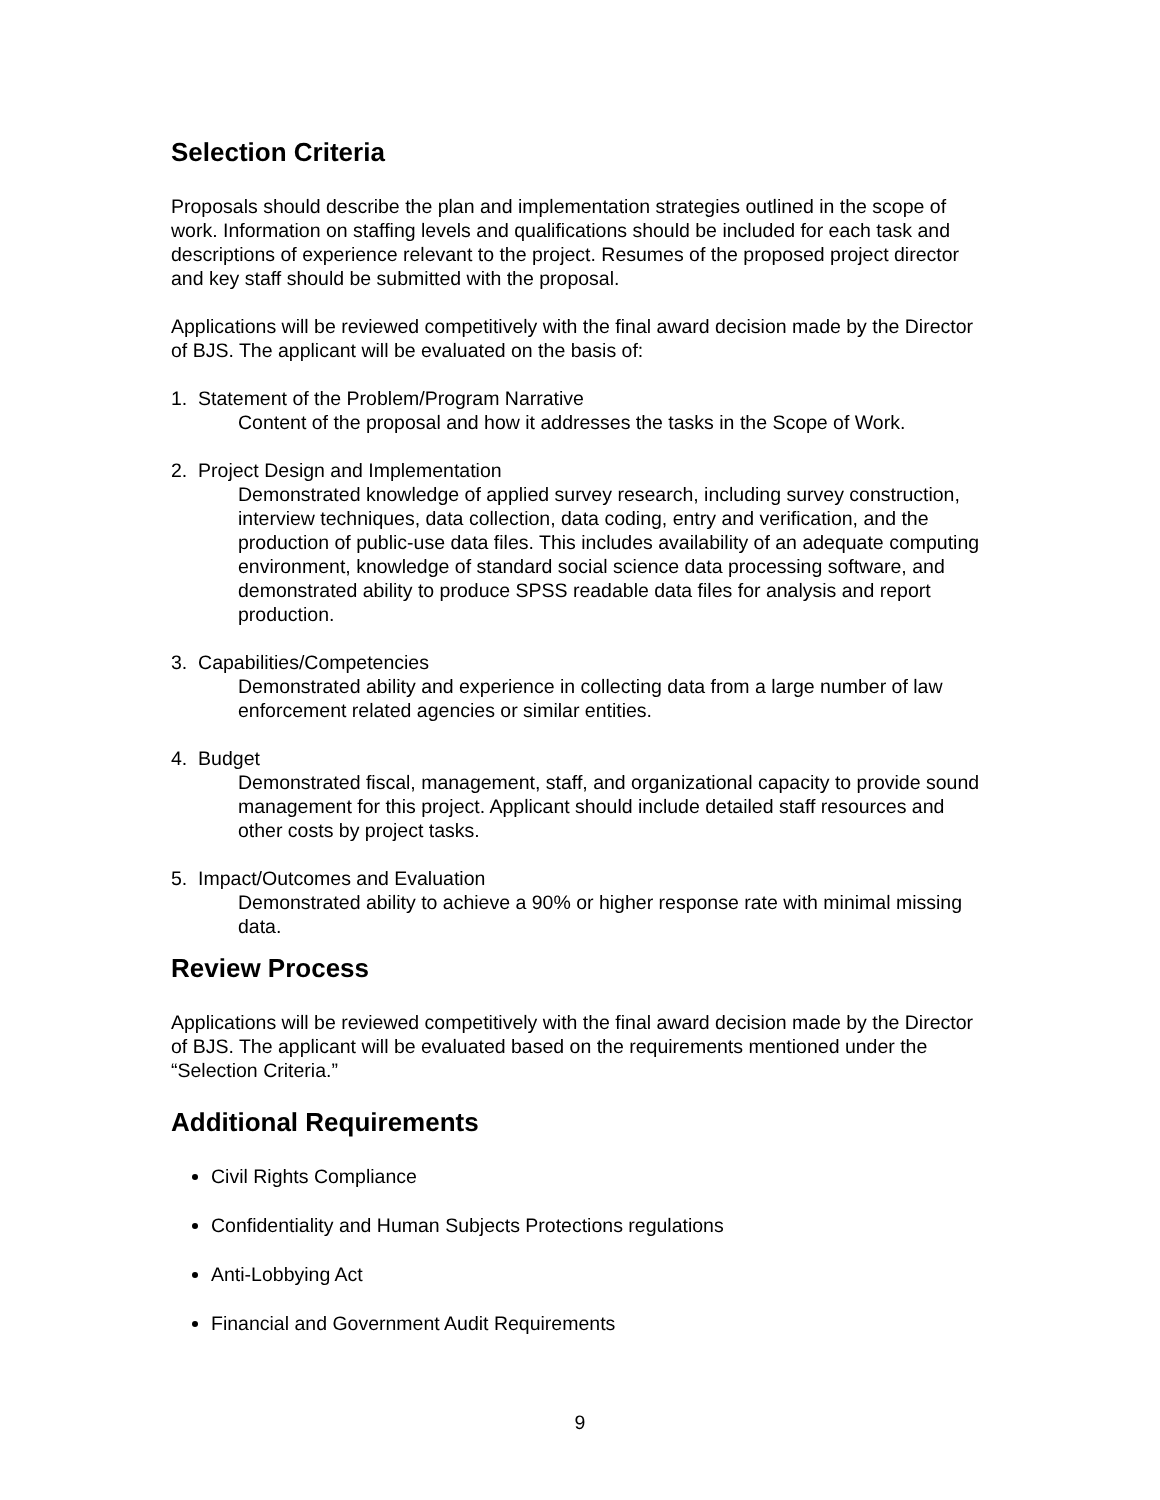Selection Criteria
Proposals should describe the plan and implementation strategies outlined in the scope of work. Information on staffing levels and qualifications should be included for each task and descriptions of experience relevant to the project. Resumes of the proposed project director and key staff should be submitted with the proposal.
Applications will be reviewed competitively with the final award decision made by the Director of BJS. The applicant will be evaluated on the basis of:
1. Statement of the Problem/Program Narrative
Content of the proposal and how it addresses the tasks in the Scope of Work.
2. Project Design and Implementation
Demonstrated knowledge of applied survey research, including survey construction, interview techniques, data collection, data coding, entry and verification, and the production of public-use data files. This includes availability of an adequate computing environment, knowledge of standard social science data processing software, and demonstrated ability to produce SPSS readable data files for analysis and report production.
3. Capabilities/Competencies
Demonstrated ability and experience in collecting data from a large number of law enforcement related agencies or similar entities.
4. Budget
Demonstrated fiscal, management, staff, and organizational capacity to provide sound management for this project. Applicant should include detailed staff resources and other costs by project tasks.
5. Impact/Outcomes and Evaluation
Demonstrated ability to achieve a 90% or higher response rate with minimal missing data.
Review Process
Applications will be reviewed competitively with the final award decision made by the Director of BJS. The applicant will be evaluated based on the requirements mentioned under the “Selection Criteria.”
Additional Requirements
Civil Rights Compliance
Confidentiality and Human Subjects Protections regulations
Anti-Lobbying Act
Financial and Government Audit Requirements
9